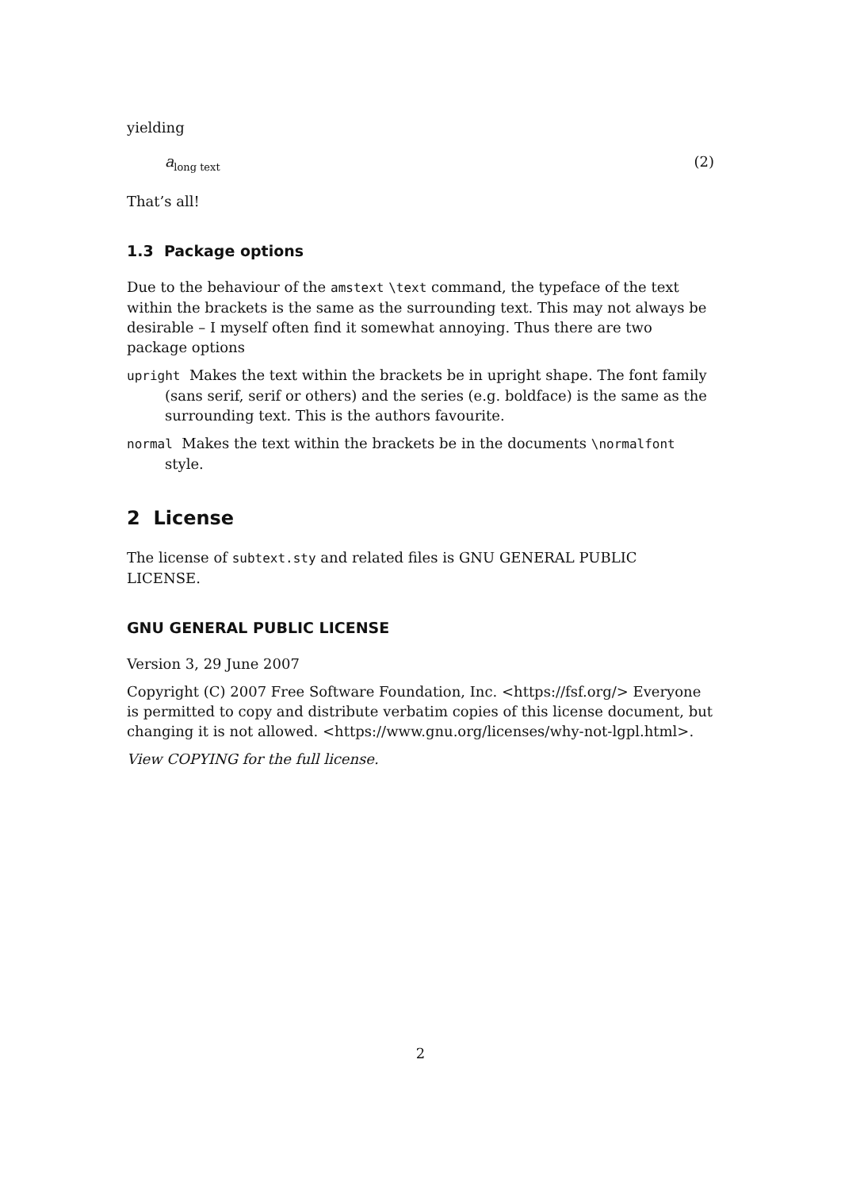yielding
a<sub>long text</sub> (2)
That’s all!
1.3 Package options
Due to the behaviour of the amstext \text command, the typeface of the text within the brackets is the same as the surrounding text. This may not always be desirable – I myself often find it somewhat annoying. Thus there are two package options
upright Makes the text within the brackets be in upright shape. The font family (sans serif, serif or others) and the series (e.g. boldface) is the same as the surrounding text. This is the authors favourite.
normal Makes the text within the brackets be in the documents \normalfont style.
2 License
The license of subtext.sty and related files is GNU GENERAL PUBLIC LICENSE.
GNU GENERAL PUBLIC LICENSE
Version 3, 29 June 2007
Copyright (C) 2007 Free Software Foundation, Inc. <https://fsf.org/> Everyone is permitted to copy and distribute verbatim copies of this license document, but changing it is not allowed. <https://www.gnu.org/licenses/why-not-lgpl.html>.
View COPYING for the full license.
2